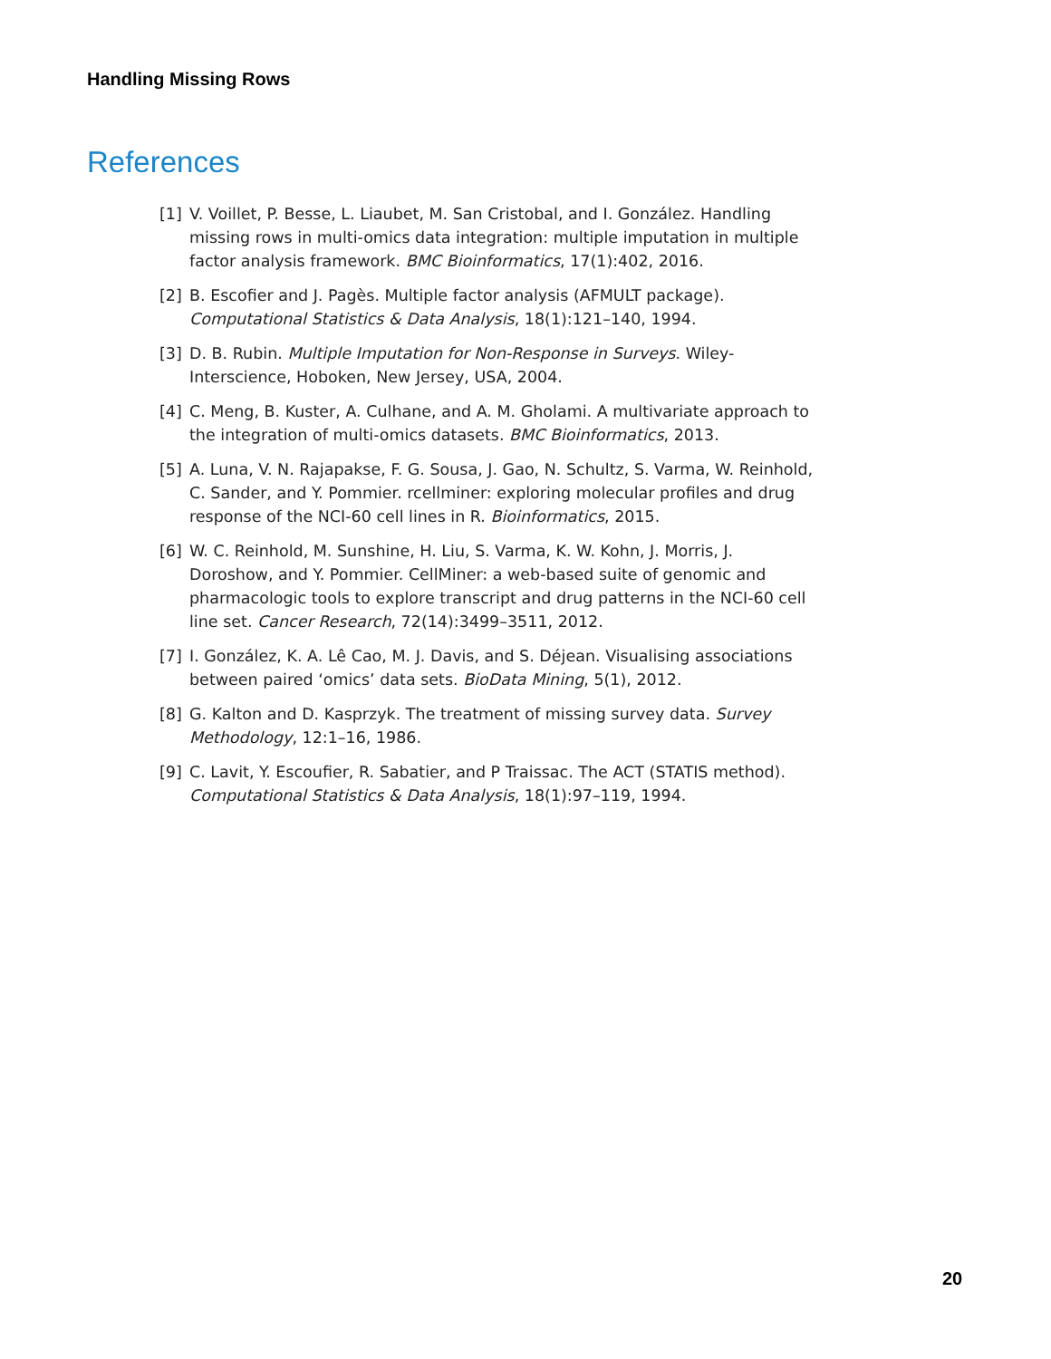Handling Missing Rows
References
[1] V. Voillet, P. Besse, L. Liaubet, M. San Cristobal, and I. González. Handling missing rows in multi-omics data integration: multiple imputation in multiple factor analysis framework. BMC Bioinformatics, 17(1):402, 2016.
[2] B. Escofier and J. Pagès. Multiple factor analysis (AFMULT package). Computational Statistics & Data Analysis, 18(1):121–140, 1994.
[3] D. B. Rubin. Multiple Imputation for Non-Response in Surveys. Wiley-Interscience, Hoboken, New Jersey, USA, 2004.
[4] C. Meng, B. Kuster, A. Culhane, and A. M. Gholami. A multivariate approach to the integration of multi-omics datasets. BMC Bioinformatics, 2013.
[5] A. Luna, V. N. Rajapakse, F. G. Sousa, J. Gao, N. Schultz, S. Varma, W. Reinhold, C. Sander, and Y. Pommier. rcellminer: exploring molecular profiles and drug response of the NCI-60 cell lines in R. Bioinformatics, 2015.
[6] W. C. Reinhold, M. Sunshine, H. Liu, S. Varma, K. W. Kohn, J. Morris, J. Doroshow, and Y. Pommier. CellMiner: a web-based suite of genomic and pharmacologic tools to explore transcript and drug patterns in the NCI-60 cell line set. Cancer Research, 72(14):3499–3511, 2012.
[7] I. González, K. A. Lê Cao, M. J. Davis, and S. Déjean. Visualising associations between paired ‘omics’ data sets. BioData Mining, 5(1), 2012.
[8] G. Kalton and D. Kasprzyk. The treatment of missing survey data. Survey Methodology, 12:1–16, 1986.
[9] C. Lavit, Y. Escoufier, R. Sabatier, and P Traissac. The ACT (STATIS method). Computational Statistics & Data Analysis, 18(1):97–119, 1994.
20